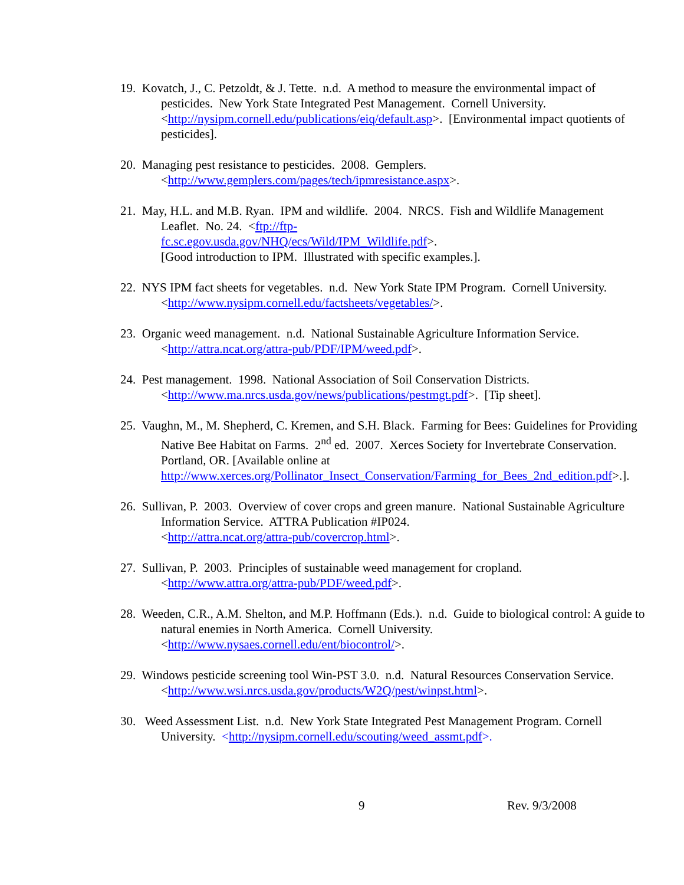19. Kovatch, J., C. Petzoldt, & J. Tette. n.d. A method to measure the environmental impact of pesticides. New York State Integrated Pest Management. Cornell University. <http://nysipm.cornell.edu/publications/eiq/default.asp>. [Environmental impact quotients of pesticides].
20. Managing pest resistance to pesticides. 2008. Gemplers.
<http://www.gemplers.com/pages/tech/ipmresistance.aspx>.
21. May, H.L. and M.B. Ryan. IPM and wildlife. 2004. NRCS. Fish and Wildlife Management Leaflet. No. 24. <ftp://ftp-
fc.sc.egov.usda.gov/NHQ/ecs/Wild/IPM_Wildlife.pdf>.
[Good introduction to IPM. Illustrated with specific examples.].
22. NYS IPM fact sheets for vegetables. n.d. New York State IPM Program. Cornell University. <http://www.nysipm.cornell.edu/factsheets/vegetables/>.
23. Organic weed management. n.d. National Sustainable Agriculture Information Service. <http://attra.ncat.org/attra-pub/PDF/IPM/weed.pdf>.
24. Pest management. 1998. National Association of Soil Conservation Districts.
<http://www.ma.nrcs.usda.gov/news/publications/pestmgt.pdf>. [Tip sheet].
25. Vaughn, M., M. Shepherd, C. Kremen, and S.H. Black. Farming for Bees: Guidelines for Providing Native Bee Habitat on Farms. 2<sup>nd</sup> ed. 2007. Xerces Society for Invertebrate Conservation. Portland, OR. [Available online at http://www.xerces.org/Pollinator_Insect_Conservation/Farming_for_Bees_2nd_edition.pdf>.].
26. Sullivan, P. 2003. Overview of cover crops and green manure. National Sustainable Agriculture Information Service. ATTRA Publication #IP024.
<http://attra.ncat.org/attra-pub/covercrop.html>.
27. Sullivan, P. 2003. Principles of sustainable weed management for cropland.
<http://www.attra.org/attra-pub/PDF/weed.pdf>.
28. Weeden, C.R., A.M. Shelton, and M.P. Hoffmann (Eds.). n.d. Guide to biological control: A guide to natural enemies in North America. Cornell University.
<http://www.nysaes.cornell.edu/ent/biocontrol/>.
29. Windows pesticide screening tool Win-PST 3.0. n.d. Natural Resources Conservation Service.
<http://www.wsi.nrcs.usda.gov/products/W2Q/pest/winpst.html>.
30. Weed Assessment List. n.d. New York State Integrated Pest Management Program. Cornell University. <http://nysipm.cornell.edu/scouting/weed_assmt.pdf>.
9 Rev. 9/3/2008